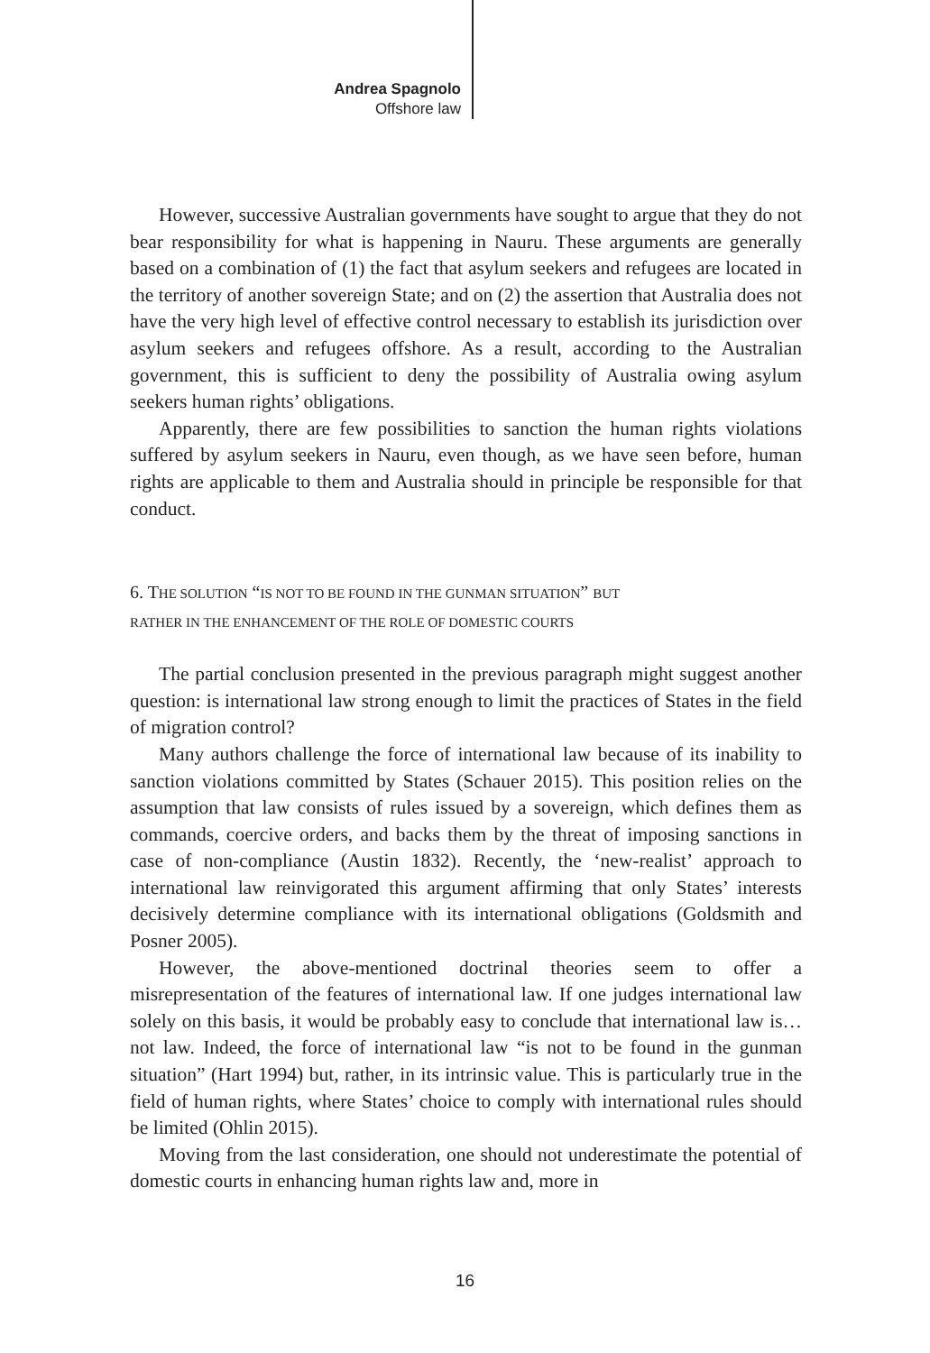Andrea Spagnolo
Offshore law
However, successive Australian governments have sought to argue that they do not bear responsibility for what is happening in Nauru. These arguments are generally based on a combination of (1) the fact that asylum seekers and refugees are located in the territory of another sovereign State; and on (2) the assertion that Australia does not have the very high level of effective control necessary to establish its jurisdiction over asylum seekers and refugees offshore. As a result, according to the Australian government, this is sufficient to deny the possibility of Australia owing asylum seekers human rights’ obligations.
Apparently, there are few possibilities to sanction the human rights violations suffered by asylum seekers in Nauru, even though, as we have seen before, human rights are applicable to them and Australia should in principle be responsible for that conduct.
6. THE SOLUTION “IS NOT TO BE FOUND IN THE GUNMAN SITUATION” BUT
RATHER IN THE ENHANCEMENT OF THE ROLE OF DOMESTIC COURTS
The partial conclusion presented in the previous paragraph might suggest another question: is international law strong enough to limit the practices of States in the field of migration control?
Many authors challenge the force of international law because of its inability to sanction violations committed by States (Schauer 2015). This position relies on the assumption that law consists of rules issued by a sovereign, which defines them as commands, coercive orders, and backs them by the threat of imposing sanctions in case of non-compliance (Austin 1832). Recently, the ‘new-realist’ approach to international law reinvigorated this argument affirming that only States’ interests decisively determine compliance with its international obligations (Goldsmith and Posner 2005).
However, the above-mentioned doctrinal theories seem to offer a misrepresentation of the features of international law. If one judges international law solely on this basis, it would be probably easy to conclude that international law is…not law. Indeed, the force of international law “is not to be found in the gunman situation” (Hart 1994) but, rather, in its intrinsic value. This is particularly true in the field of human rights, where States’ choice to comply with international rules should be limited (Ohlin 2015).
Moving from the last consideration, one should not underestimate the potential of domestic courts in enhancing human rights law and, more in
16